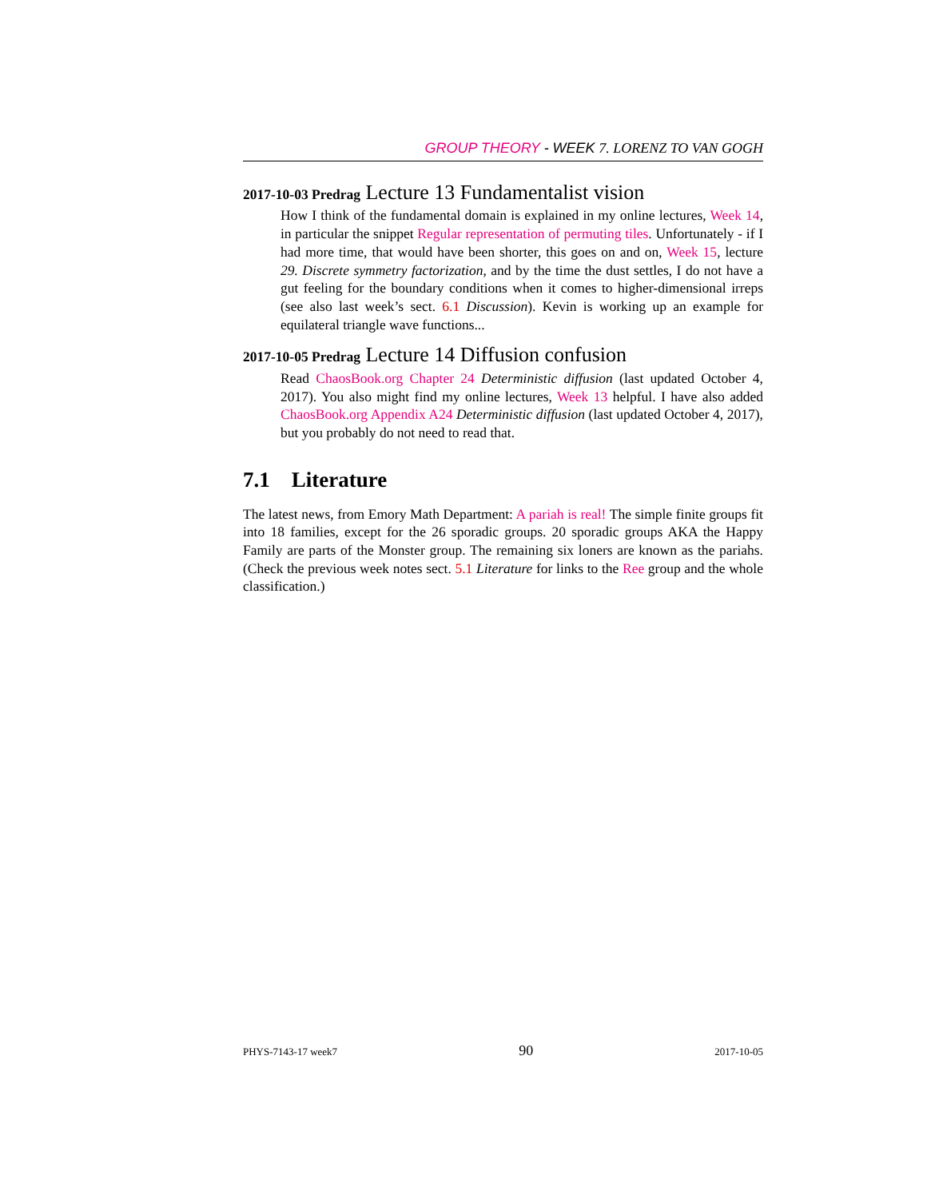GROUP THEORY - WEEK 7. LORENZ TO VAN GOGH
2017-10-03 Predrag Lecture 13 Fundamentalist vision
How I think of the fundamental domain is explained in my online lectures, Week 14, in particular the snippet Regular representation of permuting tiles. Unfortunately - if I had more time, that would have been shorter, this goes on and on, Week 15, lecture 29. Discrete symmetry factorization, and by the time the dust settles, I do not have a gut feeling for the boundary conditions when it comes to higher-dimensional irreps (see also last week’s sect. 6.1 Discussion). Kevin is working up an example for equilateral triangle wave functions...
2017-10-05 Predrag Lecture 14 Diffusion confusion
Read ChaosBook.org Chapter 24 Deterministic diffusion (last updated October 4, 2017). You also might find my online lectures, Week 13 helpful. I have also added ChaosBook.org Appendix A24 Deterministic diffusion (last updated October 4, 2017), but you probably do not need to read that.
7.1 Literature
The latest news, from Emory Math Department: A pariah is real! The simple finite groups fit into 18 families, except for the 26 sporadic groups. 20 sporadic groups AKA the Happy Family are parts of the Monster group. The remaining six loners are known as the pariahs. (Check the previous week notes sect. 5.1 Literature for links to the Ree group and the whole classification.)
PHYS-7143-17 week7 90 2017-10-05